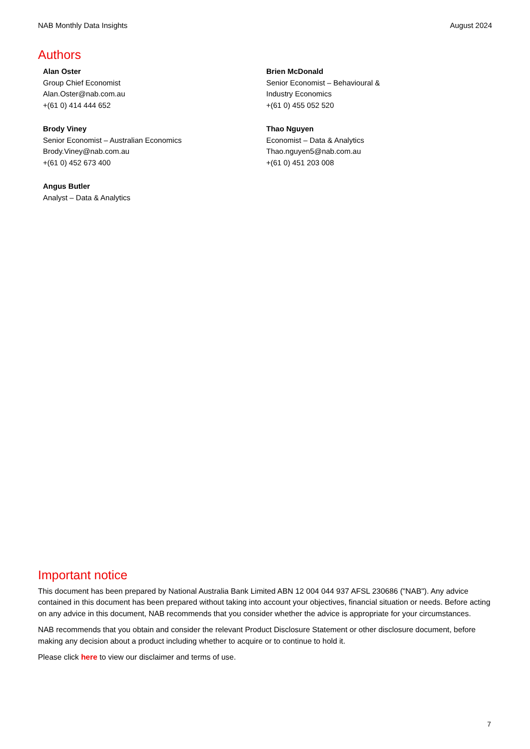NAB Monthly Data Insights August 2024
Authors
Alan Oster
Group Chief Economist
Alan.Oster@nab.com.au
+(61 0) 414 444 652
Brody Viney
Senior Economist – Australian Economics
Brody.Viney@nab.com.au
+(61 0) 452 673 400
Angus Butler
Analyst – Data & Analytics
Brien McDonald
Senior Economist – Behavioural &
Industry Economics
+(61 0) 455 052 520
Thao Nguyen
Economist – Data & Analytics
Thao.nguyen5@nab.com.au
+(61 0) 451 203 008
Important notice
This document has been prepared by National Australia Bank Limited ABN 12 004 044 937 AFSL 230686 ("NAB"). Any advice contained in this document has been prepared without taking into account your objectives, financial situation or needs. Before acting on any advice in this document, NAB recommends that you consider whether the advice is appropriate for your circumstances.
NAB recommends that you obtain and consider the relevant Product Disclosure Statement or other disclosure document, before making any decision about a product including whether to acquire or to continue to hold it.
Please click here to view our disclaimer and terms of use.
7